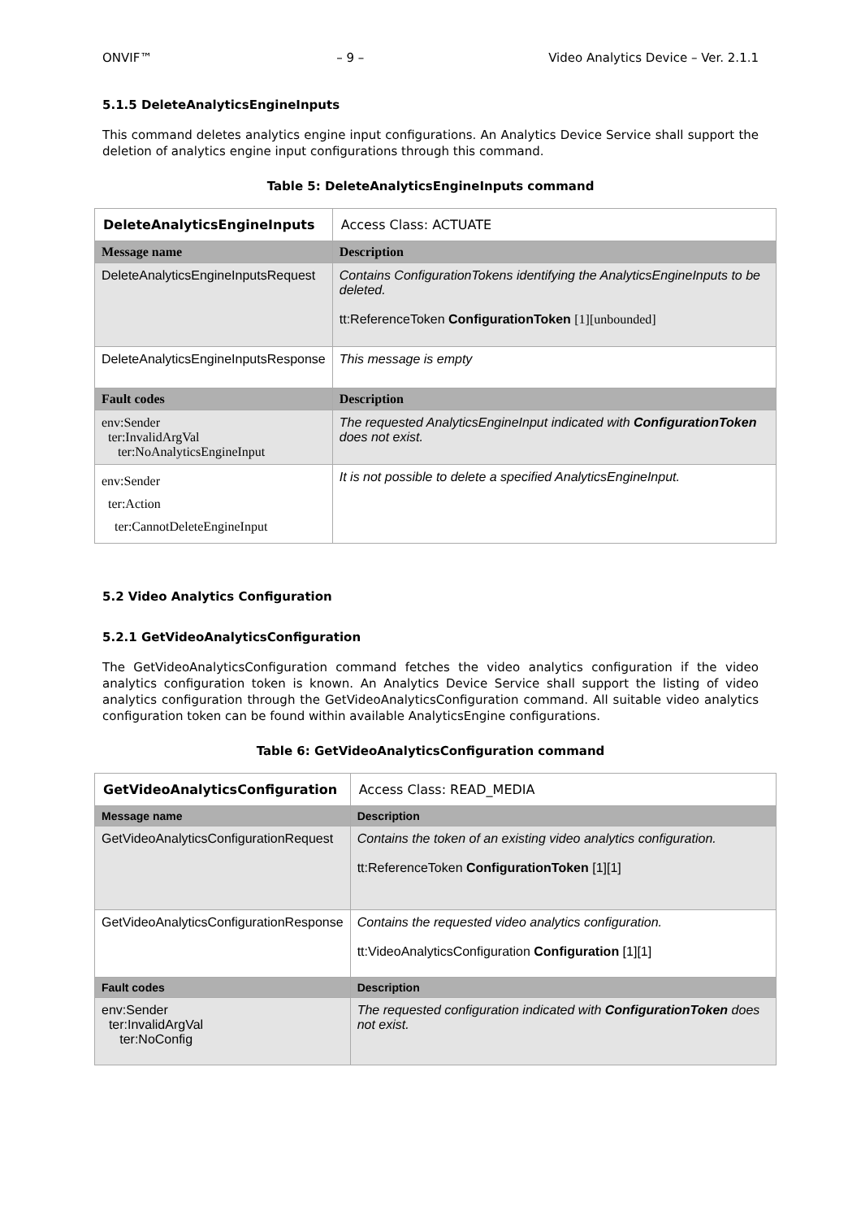ONVIF™ – 9 – Video Analytics Device – Ver. 2.1.1
5.1.5 DeleteAnalyticsEngineInputs
This command deletes analytics engine input configurations. An Analytics Device Service shall support the deletion of analytics engine input configurations through this command.
Table 5: DeleteAnalyticsEngineInputs command
| DeleteAnalyticsEngineInputs | | Access Class: ACTUATE |
| Message name | Description | |
| DeleteAnalyticsEngineInputsRequest | Contains ConfigurationTokens identifying the AnalyticsEngineInputs to be deleted. tt:ReferenceToken ConfigurationToken [1][unbounded] | |
| DeleteAnalyticsEngineInputsResponse | This message is empty | |
| Fault codes | Description | |
| env:Sender ter:InvalidArgVal ter:NoAnalyticsEngineInput | The requested AnalyticsEngineInput indicated with ConfigurationToken does not exist. | |
| env:Sender ter:Action ter:CannotDeleteEngineInput | It is not possible to delete a specified AnalyticsEngineInput. | |
5.2 Video Analytics Configuration
5.2.1 GetVideoAnalyticsConfiguration
The GetVideoAnalyticsConfiguration command fetches the video analytics configuration if the video analytics configuration token is known. An Analytics Device Service shall support the listing of video analytics configuration through the GetVideoAnalyticsConfiguration command. All suitable video analytics configuration token can be found within available AnalyticsEngine configurations.
Table 6: GetVideoAnalyticsConfiguration command
| GetVideoAnalyticsConfiguration | | Access Class: READ_MEDIA |
| Message name | Description | |
| GetVideoAnalyticsConfigurationRequest | Contains the token of an existing video analytics configuration. tt:ReferenceToken ConfigurationToken [1][1] | |
| GetVideoAnalyticsConfigurationResponse | Contains the requested video analytics configuration. tt:VideoAnalyticsConfiguration Configuration [1][1] | |
| Fault codes | Description | |
| env:Sender ter:InvalidArgVal ter:NoConfig | The requested configuration indicated with ConfigurationToken does not exist. | |